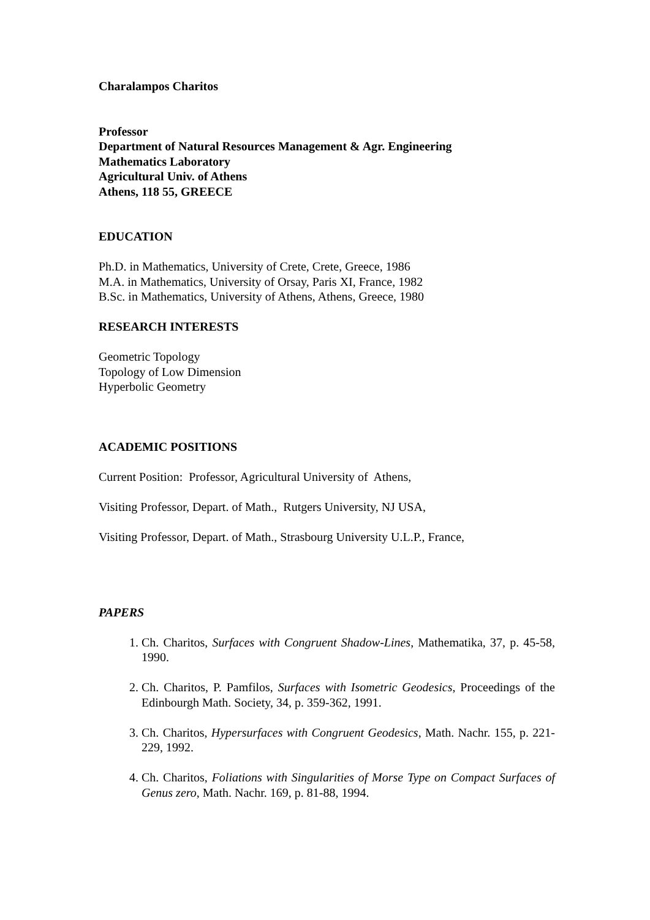Charalampos Charitos
Professor
Department of Natural Resources Management & Agr. Engineering
Mathematics Laboratory
Agricultural Univ. of Athens
Athens, 118 55, GREECE
EDUCATION
Ph.D. in Mathematics, University of Crete, Crete, Greece, 1986
M.A. in Mathematics, University of Orsay, Paris XI, France, 1982
B.Sc. in Mathematics, University of Athens, Athens, Greece, 1980
RESEARCH INTERESTS
Geometric Topology
Topology of Low Dimension
Hyperbolic Geometry
ACADEMIC POSITIONS
Current Position: Professor, Agricultural University of Athens,
Visiting Professor, Depart. of Math., Rutgers University, NJ USA,
Visiting Professor, Depart. of Math., Strasbourg University U.L.P., France,
PAPERS
1. Ch. Charitos, Surfaces with Congruent Shadow-Lines, Mathematika, 37, p. 45-58, 1990.
2. Ch. Charitos, P. Pamfilos, Surfaces with Isometric Geodesics, Proceedings of the Edinbourgh Math. Society, 34, p. 359-362, 1991.
3. Ch. Charitos, Hypersurfaces with Congruent Geodesics, Math. Nachr. 155, p. 221-229, 1992.
4. Ch. Charitos, Foliations with Singularities of Morse Type on Compact Surfaces of Genus zero, Math. Nachr. 169, p. 81-88, 1994.